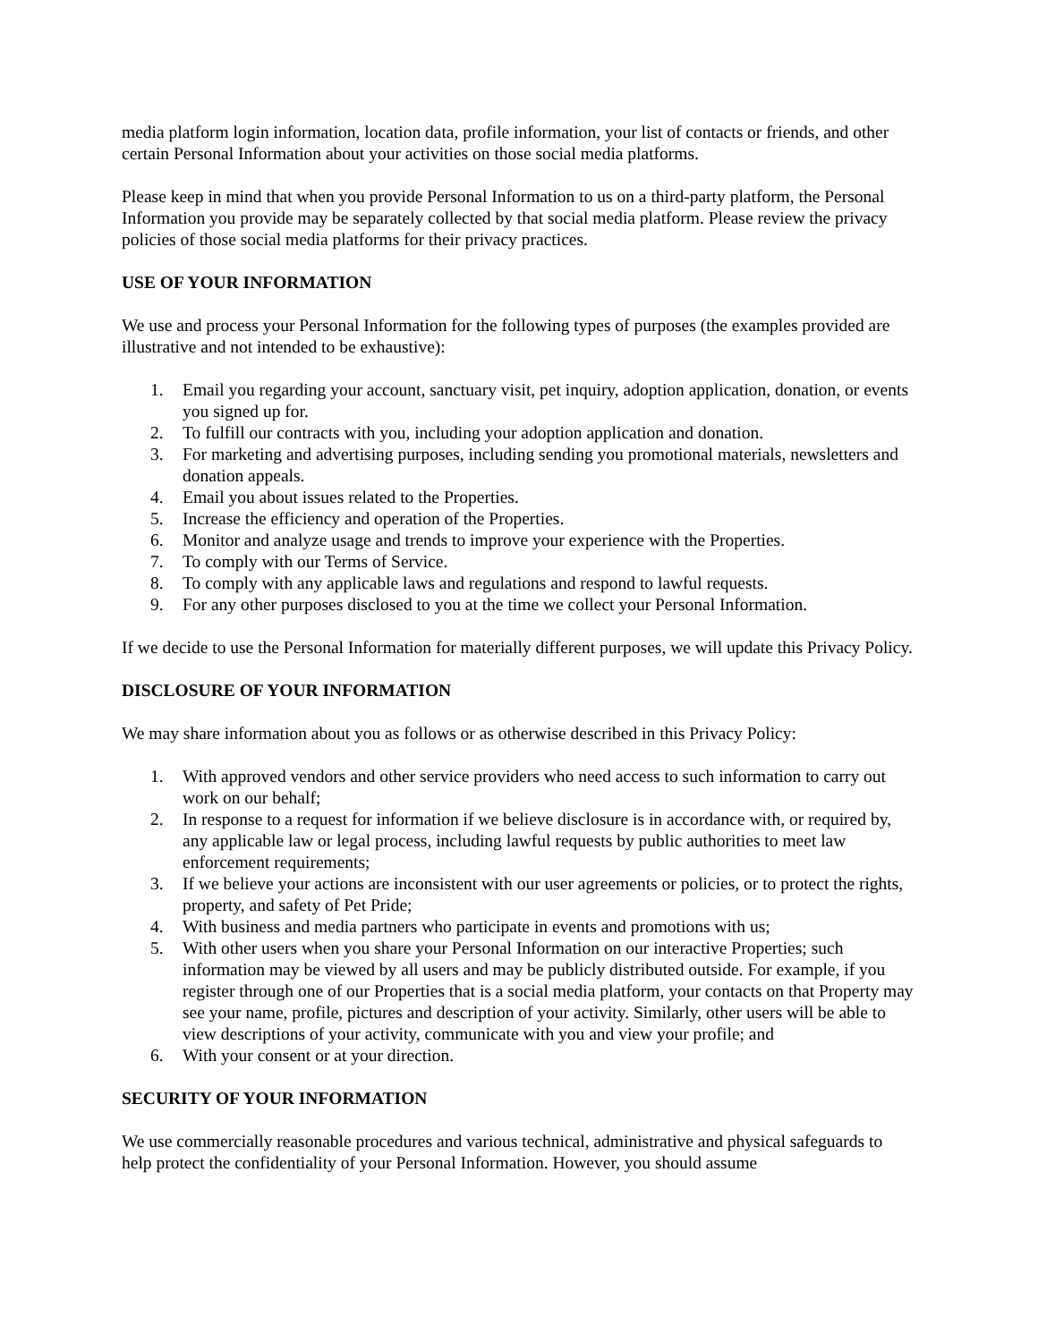media platform login information, location data, profile information, your list of contacts or friends, and other certain Personal Information about your activities on those social media platforms.
Please keep in mind that when you provide Personal Information to us on a third-party platform, the Personal Information you provide may be separately collected by that social media platform. Please review the privacy policies of those social media platforms for their privacy practices.
USE OF YOUR INFORMATION
We use and process your Personal Information for the following types of purposes (the examples provided are illustrative and not intended to be exhaustive):
1. Email you regarding your account, sanctuary visit, pet inquiry, adoption application, donation, or events you signed up for.
2. To fulfill our contracts with you, including your adoption application and donation.
3. For marketing and advertising purposes, including sending you promotional materials, newsletters and donation appeals.
4. Email you about issues related to the Properties.
5. Increase the efficiency and operation of the Properties.
6. Monitor and analyze usage and trends to improve your experience with the Properties.
7. To comply with our Terms of Service.
8. To comply with any applicable laws and regulations and respond to lawful requests.
9. For any other purposes disclosed to you at the time we collect your Personal Information.
If we decide to use the Personal Information for materially different purposes, we will update this Privacy Policy.
DISCLOSURE OF YOUR INFORMATION
We may share information about you as follows or as otherwise described in this Privacy Policy:
1. With approved vendors and other service providers who need access to such information to carry out work on our behalf;
2. In response to a request for information if we believe disclosure is in accordance with, or required by, any applicable law or legal process, including lawful requests by public authorities to meet law enforcement requirements;
3. If we believe your actions are inconsistent with our user agreements or policies, or to protect the rights, property, and safety of Pet Pride;
4. With business and media partners who participate in events and promotions with us;
5. With other users when you share your Personal Information on our interactive Properties; such information may be viewed by all users and may be publicly distributed outside. For example, if you register through one of our Properties that is a social media platform, your contacts on that Property may see your name, profile, pictures and description of your activity. Similarly, other users will be able to view descriptions of your activity, communicate with you and view your profile; and
6. With your consent or at your direction.
SECURITY OF YOUR INFORMATION
We use commercially reasonable procedures and various technical, administrative and physical safeguards to help protect the confidentiality of your Personal Information. However, you should assume